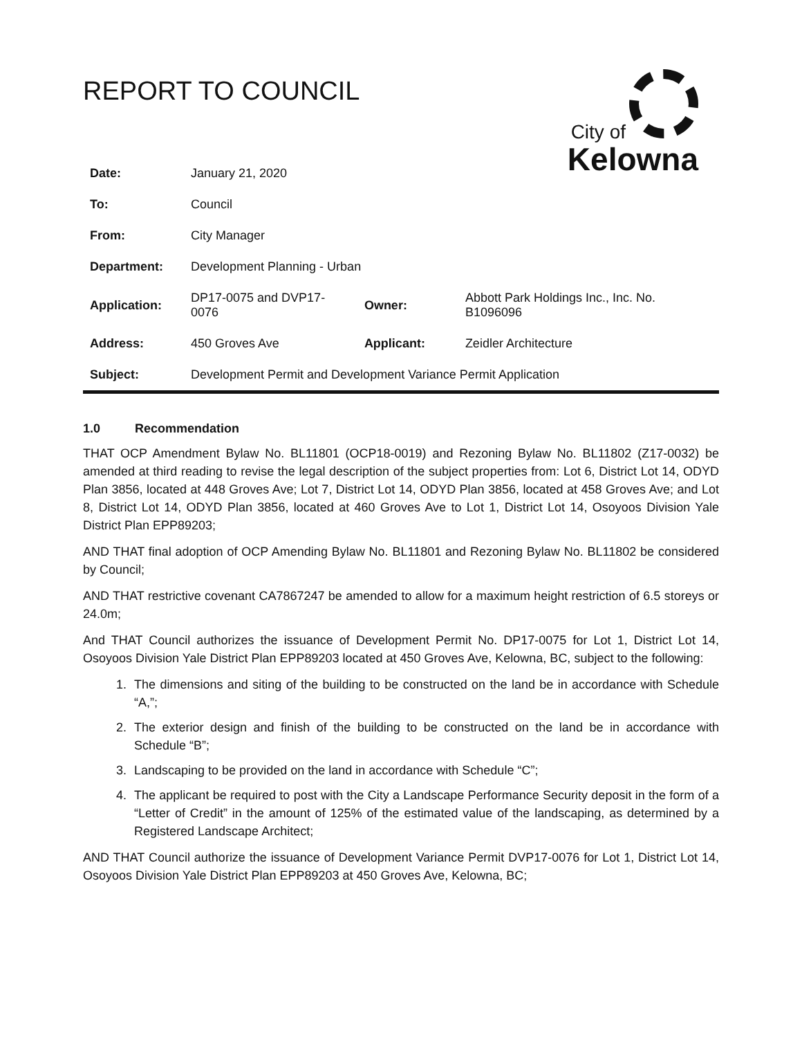REPORT TO COUNCIL
City of
Kelowna
| Date: | January 21, 2020 | | |
| To: | Council | | |
| From: | City Manager | | |
| Department: | Development Planning - Urban | | |
| Application: | DP17-0075 and DVP17-0076 | Owner: | Abbott Park Holdings Inc., Inc. No. B1096096 |
| Address: | 450 Groves Ave | Applicant: | Zeidler Architecture |
| Subject: | Development Permit and Development Variance Permit Application | | |
1.0 Recommendation
THAT OCP Amendment Bylaw No. BL11801 (OCP18-0019) and Rezoning Bylaw No. BL11802 (Z17-0032) be amended at third reading to revise the legal description of the subject properties from: Lot 6, District Lot 14, ODYD Plan 3856, located at 448 Groves Ave; Lot 7, District Lot 14, ODYD Plan 3856, located at 458 Groves Ave; and Lot 8, District Lot 14, ODYD Plan 3856, located at 460 Groves Ave to Lot 1, District Lot 14, Osoyoos Division Yale District Plan EPP89203;
AND THAT final adoption of OCP Amending Bylaw No. BL11801 and Rezoning Bylaw No. BL11802 be considered by Council;
AND THAT restrictive covenant CA7867247 be amended to allow for a maximum height restriction of 6.5 storeys or 24.0m;
And THAT Council authorizes the issuance of Development Permit No. DP17-0075 for Lot 1, District Lot 14, Osoyoos Division Yale District Plan EPP89203 located at 450 Groves Ave, Kelowna, BC, subject to the following:
1. The dimensions and siting of the building to be constructed on the land be in accordance with Schedule “A,”;
2. The exterior design and finish of the building to be constructed on the land be in accordance with Schedule “B”;
3. Landscaping to be provided on the land in accordance with Schedule “C”;
4. The applicant be required to post with the City a Landscape Performance Security deposit in the form of a “Letter of Credit” in the amount of 125% of the estimated value of the landscaping, as determined by a Registered Landscape Architect;
AND THAT Council authorize the issuance of Development Variance Permit DVP17-0076 for Lot 1, District Lot 14, Osoyoos Division Yale District Plan EPP89203 at 450 Groves Ave, Kelowna, BC;